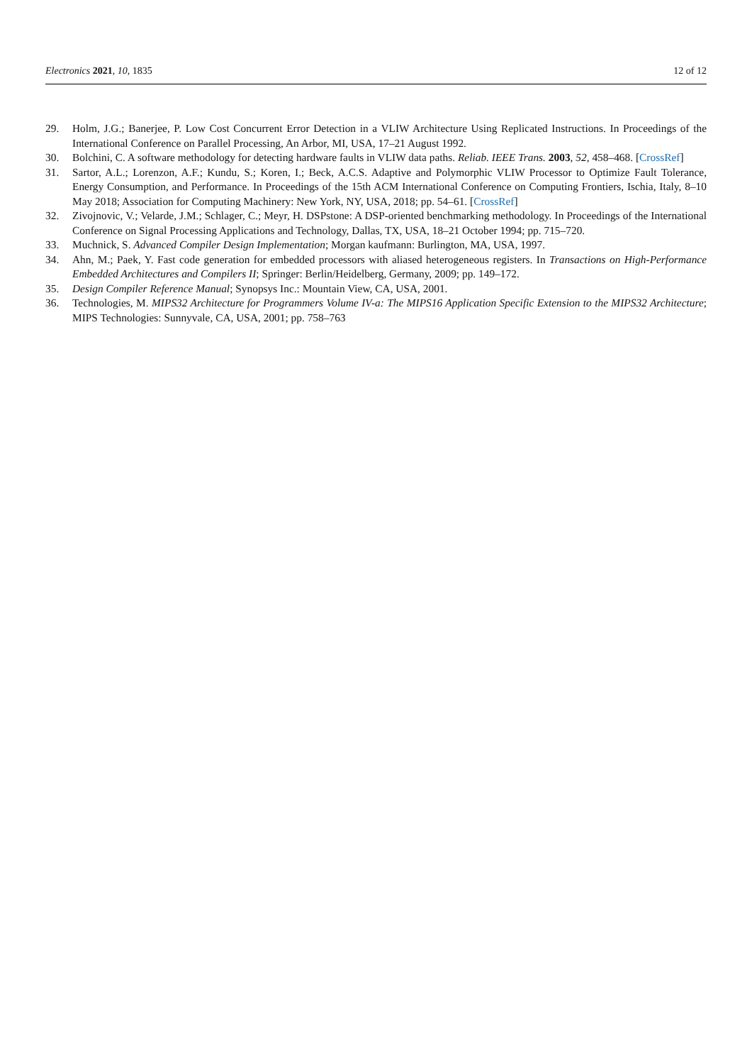Electronics 2021, 10, 1835 12 of 12
29. Holm, J.G.; Banerjee, P. Low Cost Concurrent Error Detection in a VLIW Architecture Using Replicated Instructions. In Proceedings of the International Conference on Parallel Processing, An Arbor, MI, USA, 17–21 August 1992.
30. Bolchini, C. A software methodology for detecting hardware faults in VLIW data paths. Reliab. IEEE Trans. 2003, 52, 458–468. [CrossRef]
31. Sartor, A.L.; Lorenzon, A.F.; Kundu, S.; Koren, I.; Beck, A.C.S. Adaptive and Polymorphic VLIW Processor to Optimize Fault Tolerance, Energy Consumption, and Performance. In Proceedings of the 15th ACM International Conference on Computing Frontiers, Ischia, Italy, 8–10 May 2018; Association for Computing Machinery: New York, NY, USA, 2018; pp. 54–61. [CrossRef]
32. Zivojnovic, V.; Velarde, J.M.; Schlager, C.; Meyr, H. DSPstone: A DSP-oriented benchmarking methodology. In Proceedings of the International Conference on Signal Processing Applications and Technology, Dallas, TX, USA, 18–21 October 1994; pp. 715–720.
33. Muchnick, S. Advanced Compiler Design Implementation; Morgan kaufmann: Burlington, MA, USA, 1997.
34. Ahn, M.; Paek, Y. Fast code generation for embedded processors with aliased heterogeneous registers. In Transactions on High-Performance Embedded Architectures and Compilers II; Springer: Berlin/Heidelberg, Germany, 2009; pp. 149–172.
35. Design Compiler Reference Manual; Synopsys Inc.: Mountain View, CA, USA, 2001.
36. Technologies, M. MIPS32 Architecture for Programmers Volume IV-a: The MIPS16 Application Specific Extension to the MIPS32 Architecture; MIPS Technologies: Sunnyvale, CA, USA, 2001; pp. 758–763